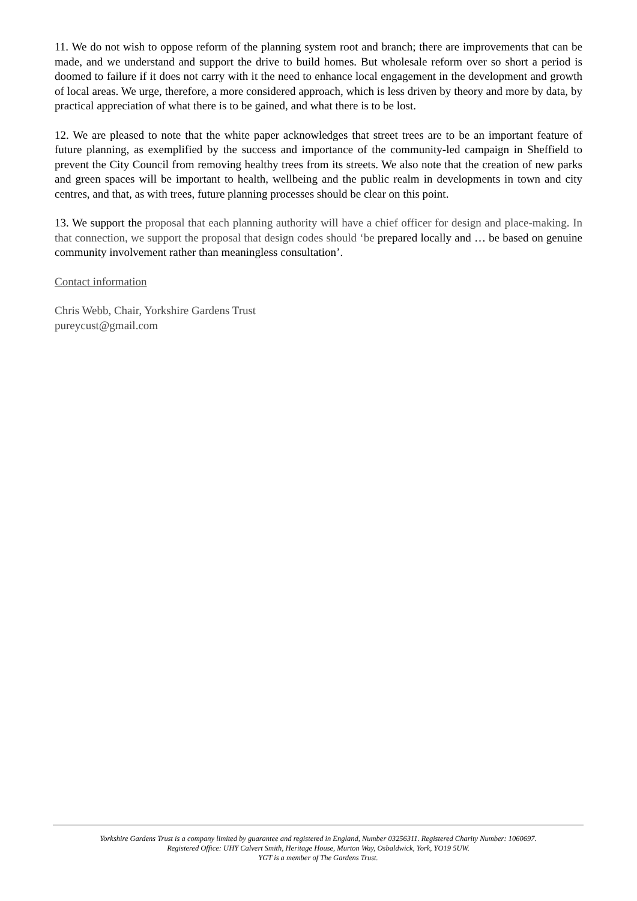11. We do not wish to oppose reform of the planning system root and branch; there are improvements that can be made, and we understand and support the drive to build homes. But wholesale reform over so short a period is doomed to failure if it does not carry with it the need to enhance local engagement in the development and growth of local areas. We urge, therefore, a more considered approach, which is less driven by theory and more by data, by practical appreciation of what there is to be gained, and what there is to be lost.
12. We are pleased to note that the white paper acknowledges that street trees are to be an important feature of future planning, as exemplified by the success and importance of the community-led campaign in Sheffield to prevent the City Council from removing healthy trees from its streets. We also note that the creation of new parks and green spaces will be important to health, wellbeing and the public realm in developments in town and city centres, and that, as with trees, future planning processes should be clear on this point.
13. We support the proposal that each planning authority will have a chief officer for design and place-making. In that connection, we support the proposal that design codes should ‘be prepared locally and … be based on genuine community involvement rather than meaningless consultation’.
Contact information
Chris Webb, Chair, Yorkshire Gardens Trust
pureycust@gmail.com
Yorkshire Gardens Trust is a company limited by guarantee and registered in England, Number 03256311. Registered Charity Number: 1060697.
Registered Office: UHY Calvert Smith, Heritage House, Murton Way, Osbaldwick, York, YO19 5UW.
YGT is a member of The Gardens Trust.